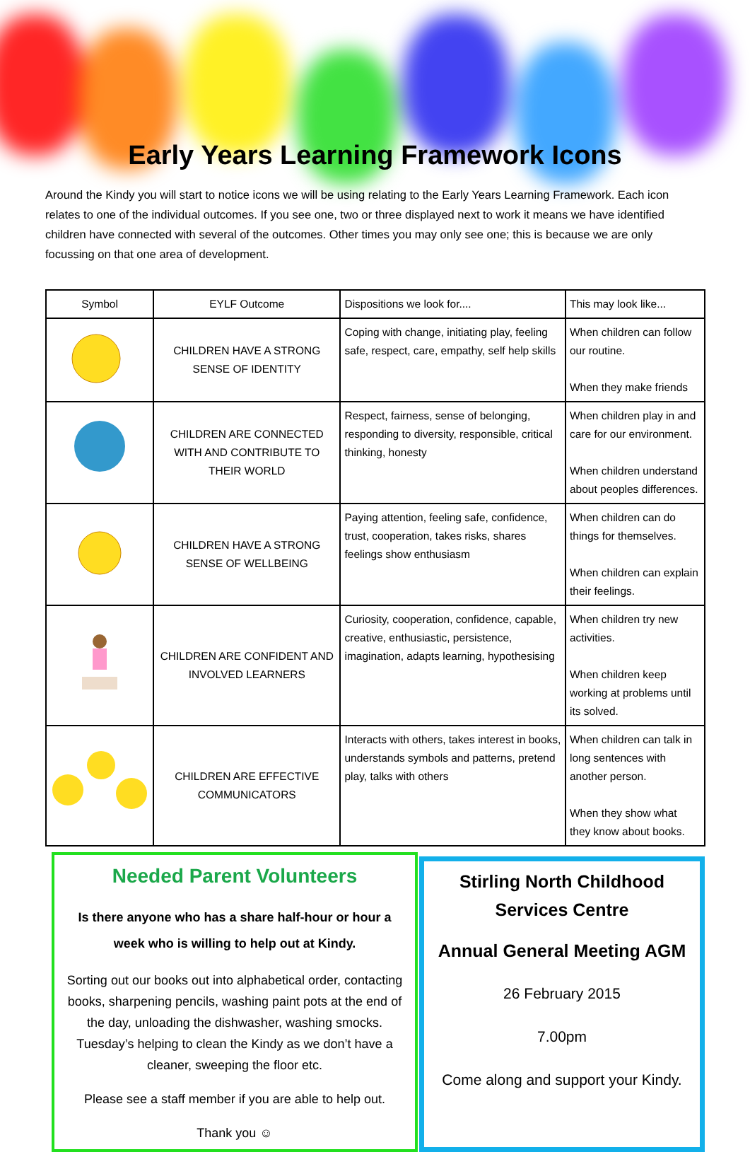Early Years Learning Framework Icons
Around the Kindy you will start to notice icons we will be using relating to the Early Years Learning Framework. Each icon relates to one of the individual outcomes. If you see one, two or three displayed next to work it means we have identified children have connected with several of the outcomes. Other times you may only see one; this is because we are only focussing on that one area of development.
| Symbol | EYLF Outcome | Dispositions we look for.... | This may look like... |
| --- | --- | --- | --- |
| | CHILDREN HAVE A STRONG SENSE OF IDENTITY | Coping with change, initiating play, feeling safe, respect, care, empathy, self help skills | When children can follow our routine. When they make friends |
| | CHILDREN ARE CONNECTED WITH AND CONTRIBUTE TO THEIR WORLD | Respect, fairness, sense of belonging, responding to diversity, responsible, critical thinking, honesty | When children play in and care for our environment. When children understand about peoples differences. |
| | CHILDREN HAVE A STRONG SENSE OF WELLBEING | Paying attention, feeling safe, confidence, trust, cooperation, takes risks, shares feelings show enthusiasm | When children can do things for themselves. When children can explain their feelings. |
| | CHILDREN ARE CONFIDENT AND INVOLVED LEARNERS | Curiosity, cooperation, confidence, capable, creative, enthusiastic, persistence, imagination, adapts learning, hypothesising | When children try new activities. When children keep working at problems until its solved. |
| | CHILDREN ARE EFFECTIVE COMMUNICATORS | Interacts with others, takes interest in books, understands symbols and patterns, pretend play, talks with others | When children can talk in long sentences with another person. When they show what they know about books. |
Needed Parent Volunteers
Is there anyone who has a share half-hour or hour a week who is willing to help out at Kindy.
Sorting out our books out into alphabetical order, contacting books, sharpening pencils, washing paint pots at the end of the day, unloading the dishwasher, washing smocks. Tuesday’s helping to clean the Kindy as we don’t have a cleaner, sweeping the floor etc.
Please see a staff member if you are able to help out.
Thank you ☺
Stirling North Childhood Services Centre
Annual General Meeting AGM
26 February 2015
7.00pm
Come along and support your Kindy.